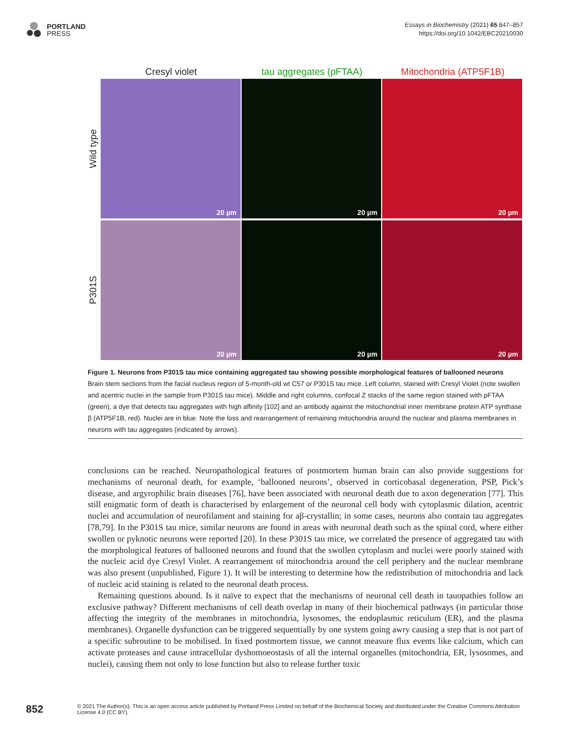PORTLAND
PRESS
Essays in Biochemistry (2021) 65 847–857
https://doi.org/10.1042/EBC20210030
Cresyl violet tau aggregates (pFTAA) Mitochondria (ATP5F1B)
Wild type
20 µm
20 µm
20 µm
P301S
20 µm
20 µm
20 µm
Figure 1. Neurons from P301S tau mice containing aggregated tau showing possible morphological features of ballooned neurons
Brain stem sections from the facial nucleus region of 5-month-old wt C57 or P301S tau mice. Left column, stained with Cresyl Violet (note swollen and acentric nuclei in the sample from P301S tau mice). Middle and right columns, confocal Z stacks of the same region stained with pFTAA (green), a dye that detects tau aggregates with high affinity [102] and an antibody against the mitochondrial inner membrane protein ATP synthase β (ATP5F1B, red). Nuclei are in blue. Note the loss and rearrangement of remaining mitochondria around the nuclear and plasma membranes in neurons with tau aggregates (indicated by arrows).
conclusions can be reached. Neuropathological features of postmortem human brain can also provide suggestions for mechanisms of neuronal death, for example, ‘ballooned neurons’, observed in corticobasal degeneration, PSP, Pick’s disease, and argyrophilic brain diseases [76], have been associated with neuronal death due to axon degeneration [77]. This still enigmatic form of death is characterised by enlargement of the neuronal cell body with cytoplasmic dilation, acentric nuclei and accumulation of neurofilament and staining for aβ-crystallin; in some cases, neurons also contain tau aggregates [78,79]. In the P301S tau mice, similar neurons are found in areas with neuronal death such as the spinal cord, where either swollen or pyknotic neurons were reported [20]. In these P301S tau mice, we correlated the presence of aggregated tau with the morphological features of ballooned neurons and found that the swollen cytoplasm and nuclei were poorly stained with the nucleic acid dye Cresyl Violet. A rearrangement of mitochondria around the cell periphery and the nuclear membrane was also present (unpublished, Figure 1). It will be interesting to determine how the redistribution of mitochondria and lack of nucleic acid staining is related to the neuronal death process.
Remaining questions abound. Is it naïve to expect that the mechanisms of neuronal cell death in tauopathies follow an exclusive pathway? Different mechanisms of cell death overlap in many of their biochemical pathways (in particular those affecting the integrity of the membranes in mitochondria, lysosomes, the endoplasmic reticulum (ER), and the plasma membranes). Organelle dysfunction can be triggered sequentially by one system going awry causing a step that is not part of a specific subroutine to be mobilised. In fixed postmortem tissue, we cannot measure flux events like calcium, which can activate proteases and cause intracellular dyshomoeostasis of all the internal organelles (mitochondria, ER, lysosomes, and nuclei), causing them not only to lose function but also to release further toxic
852
© 2021 The Author(s). This is an open access article published by Portland Press Limited on behalf of the Biochemical Society and distributed under the Creative Commons Attribution License 4.0 (CC BY).